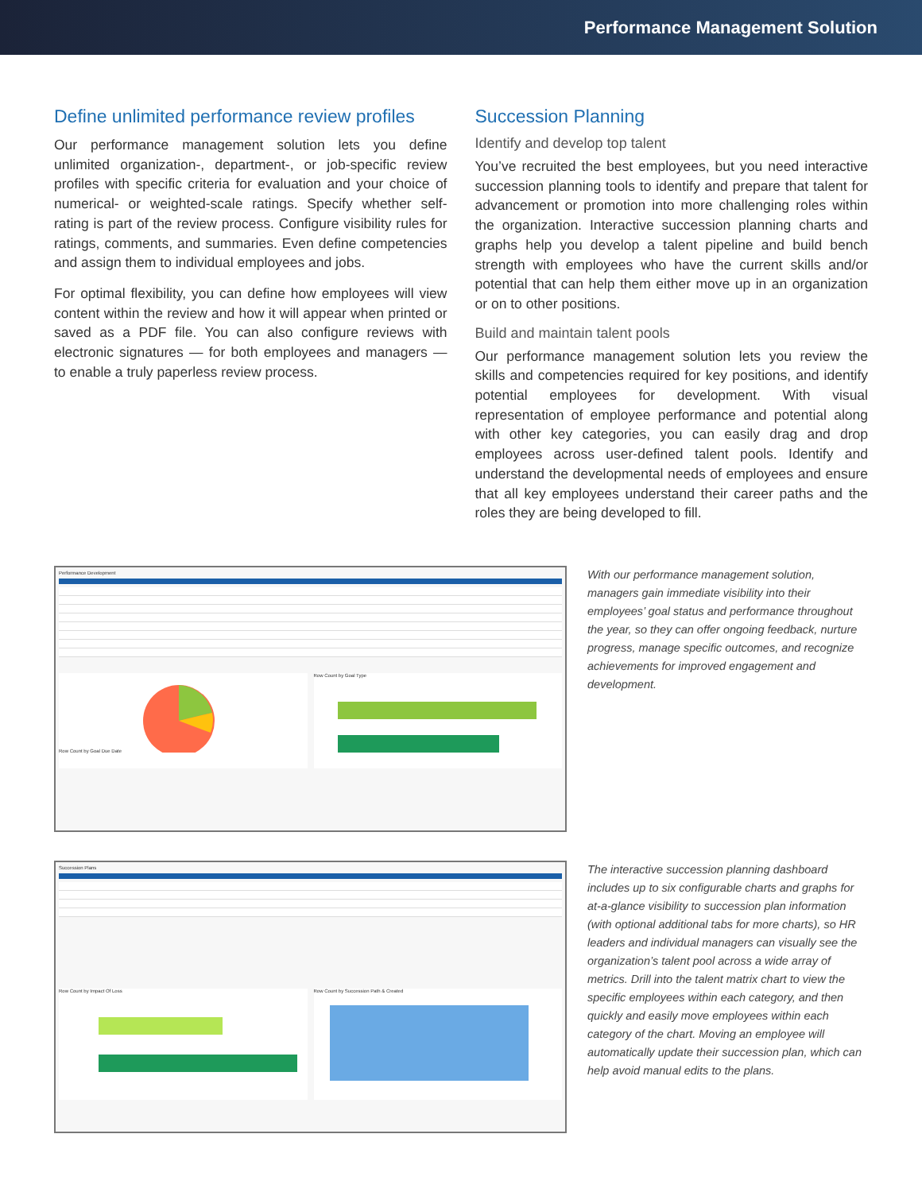Performance Management Solution
Define unlimited performance review profiles
Our performance management solution lets you define unlimited organization-, department-, or job-specific review profiles with specific criteria for evaluation and your choice of numerical- or weighted-scale ratings. Specify whether self-rating is part of the review process. Configure visibility rules for ratings, comments, and summaries. Even define competencies and assign them to individual employees and jobs.
For optimal flexibility, you can define how employees will view content within the review and how it will appear when printed or saved as a PDF file. You can also configure reviews with electronic signatures — for both employees and managers — to enable a truly paperless review process.
Succession Planning
Identify and develop top talent
You’ve recruited the best employees, but you need interactive succession planning tools to identify and prepare that talent for advancement or promotion into more challenging roles within the organization. Interactive succession planning charts and graphs help you develop a talent pipeline and build bench strength with employees who have the current skills and/or potential that can help them either move up in an organization or on to other positions.
Build and maintain talent pools
Our performance management solution lets you review the skills and competencies required for key positions, and identify potential employees for development. With visual representation of employee performance and potential along with other key categories, you can easily drag and drop employees across user-defined talent pools. Identify and understand the developmental needs of employees and ensure that all key employees understand their career paths and the roles they are being developed to fill.
Performance Development
Row Count by Goal Due Date Row Count by Goal Type
With our performance management solution, managers gain immediate visibility into their employees’ goal status and performance throughout the year, so they can offer ongoing feedback, nurture progress, manage specific outcomes, and recognize achievements for improved engagement and development.
Succession Plans
Row Count by Impact Of Loss Row Count by Succession Path & Created
The interactive succession planning dashboard includes up to six configurable charts and graphs for at-a-glance visibility to succession plan information (with optional additional tabs for more charts), so HR leaders and individual managers can visually see the organization’s talent pool across a wide array of metrics. Drill into the talent matrix chart to view the specific employees within each category, and then quickly and easily move employees within each category of the chart. Moving an employee will automatically update their succession plan, which can help avoid manual edits to the plans.